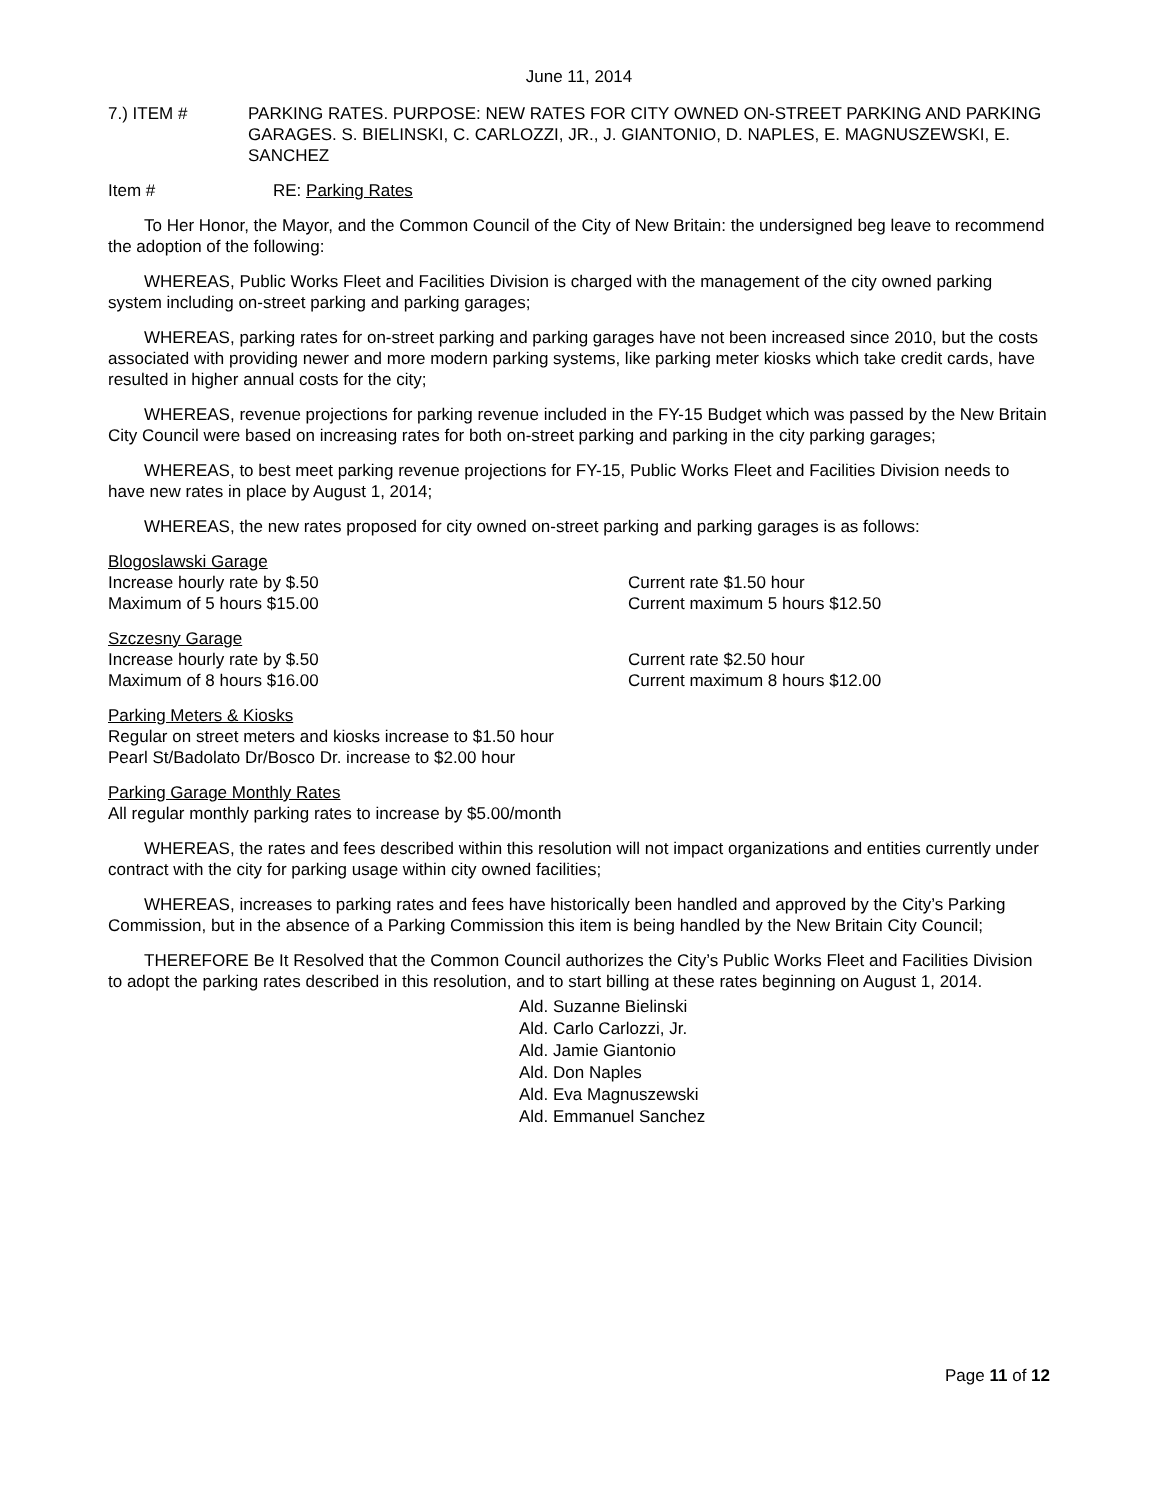June 11, 2014
7.) ITEM # PARKING RATES. PURPOSE: NEW RATES FOR CITY OWNED ON-STREET PARKING AND PARKING GARAGES. S. BIELINSKI, C. CARLOZZI, JR., J. GIANTONIO, D. NAPLES, E. MAGNUSZEWSKI, E. SANCHEZ
Item # RE: Parking Rates
To Her Honor, the Mayor, and the Common Council of the City of New Britain: the undersigned beg leave to recommend the adoption of the following:
WHEREAS, Public Works Fleet and Facilities Division is charged with the management of the city owned parking system including on-street parking and parking garages;
WHEREAS, parking rates for on-street parking and parking garages have not been increased since 2010, but the costs associated with providing newer and more modern parking systems, like parking meter kiosks which take credit cards, have resulted in higher annual costs for the city;
WHEREAS, revenue projections for parking revenue included in the FY-15 Budget which was passed by the New Britain City Council were based on increasing rates for both on-street parking and parking in the city parking garages;
WHEREAS, to best meet parking revenue projections for FY-15, Public Works Fleet and Facilities Division needs to have new rates in place by August 1, 2014;
WHEREAS, the new rates proposed for city owned on-street parking and parking garages is as follows:
Blogoslawski Garage
Increase hourly rate by $.50 Current rate $1.50 hour
Maximum of 5 hours $15.00 Current maximum 5 hours $12.50
Szczesny Garage
Increase hourly rate by $.50 Current rate $2.50 hour
Maximum of 8 hours $16.00 Current maximum 8 hours $12.00
Parking Meters & Kiosks
Regular on street meters and kiosks increase to $1.50 hour
Pearl St/Badolato Dr/Bosco Dr. increase to $2.00 hour
Parking Garage Monthly Rates
All regular monthly parking rates to increase by $5.00/month
WHEREAS, the rates and fees described within this resolution will not impact organizations and entities currently under contract with the city for parking usage within city owned facilities;
WHEREAS, increases to parking rates and fees have historically been handled and approved by the City’s Parking Commission, but in the absence of a Parking Commission this item is being handled by the New Britain City Council;
THEREFORE Be It Resolved that the Common Council authorizes the City’s Public Works Fleet and Facilities Division to adopt the parking rates described in this resolution, and to start billing at these rates beginning on August 1, 2014.
Ald. Suzanne Bielinski
Ald. Carlo Carlozzi, Jr.
Ald. Jamie Giantonio
Ald. Don Naples
Ald. Eva Magnuszewski
Ald. Emmanuel Sanchez
Page 11 of 12